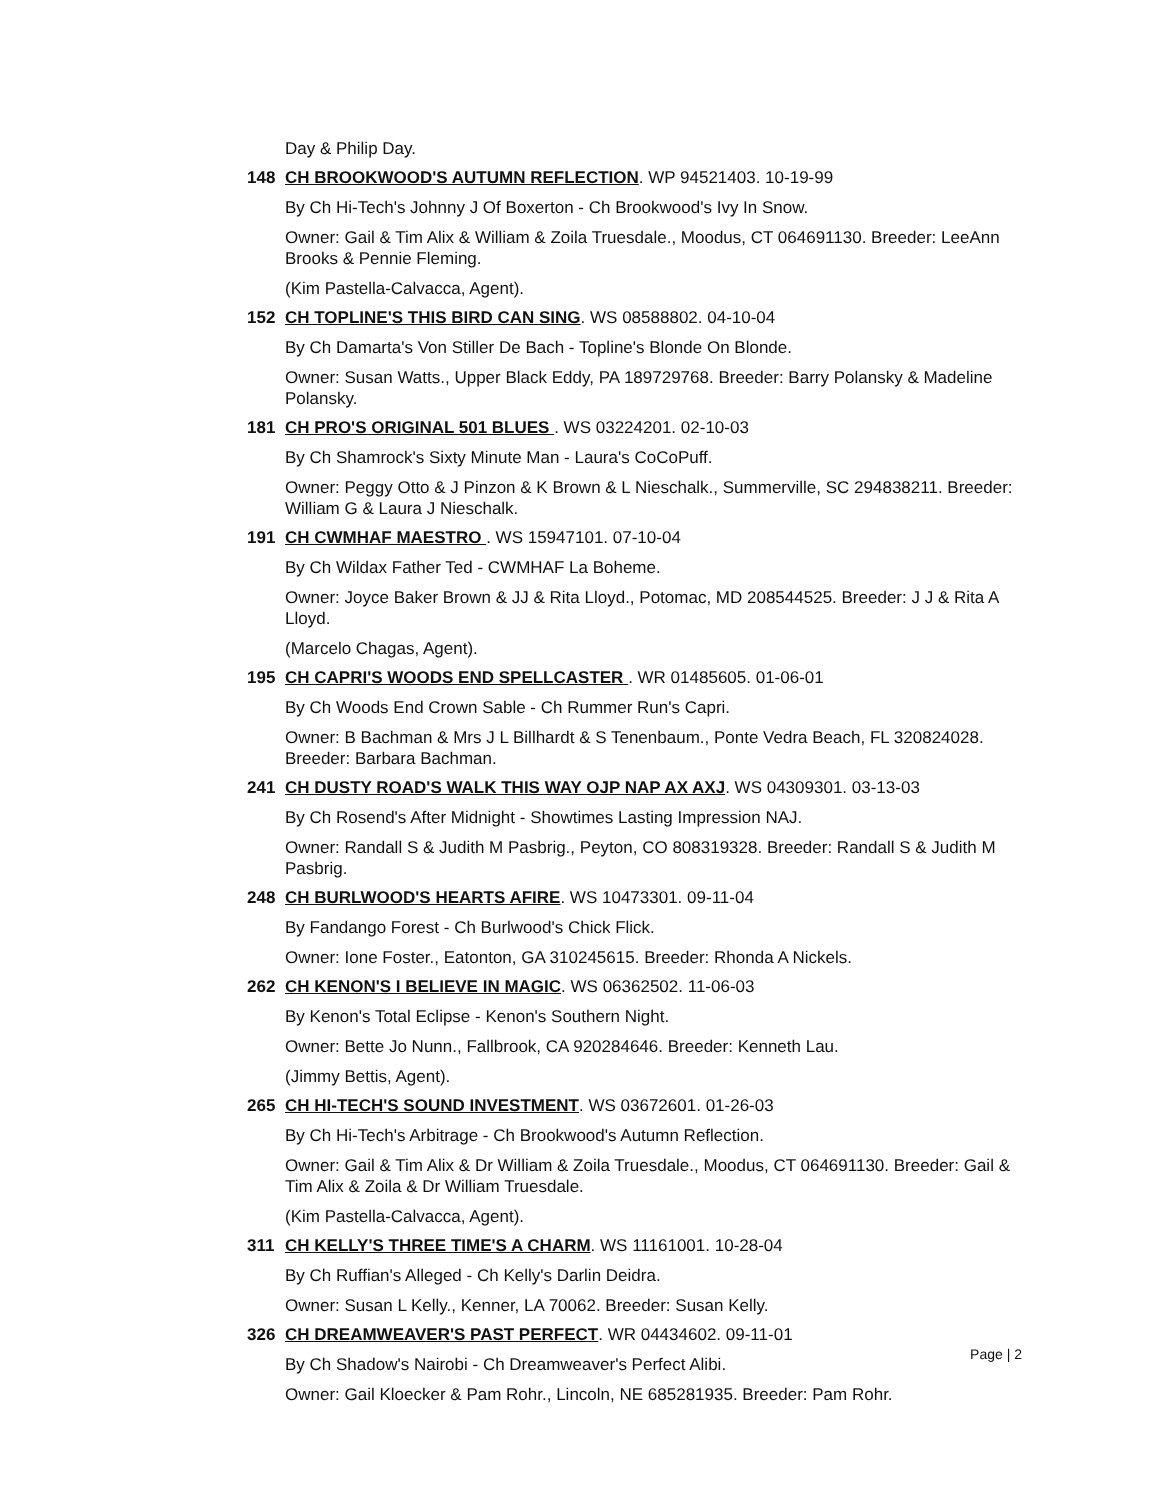Day & Philip Day.
148 CH BROOKWOOD'S AUTUMN REFLECTION. WP 94521403. 10-19-99
By Ch Hi-Tech's Johnny J Of Boxerton - Ch Brookwood's Ivy In Snow.
Owner: Gail & Tim Alix & William & Zoila Truesdale., Moodus, CT 064691130. Breeder: LeeAnn Brooks & Pennie Fleming.
(Kim Pastella-Calvacca, Agent).
152 CH TOPLINE'S THIS BIRD CAN SING. WS 08588802. 04-10-04
By Ch Damarta's Von Stiller De Bach - Topline's Blonde On Blonde.
Owner: Susan Watts., Upper Black Eddy, PA 189729768. Breeder: Barry Polansky & Madeline Polansky.
181 CH PRO'S ORIGINAL 501 BLUES . WS 03224201. 02-10-03
By Ch Shamrock's Sixty Minute Man - Laura's CoCoPuff.
Owner: Peggy Otto & J Pinzon & K Brown & L Nieschalk., Summerville, SC 294838211. Breeder: William G & Laura J Nieschalk.
191 CH CWMHAF MAESTRO . WS 15947101. 07-10-04
By Ch Wildax Father Ted - CWMHAF La Boheme.
Owner: Joyce Baker Brown & JJ & Rita Lloyd., Potomac, MD 208544525. Breeder: J J & Rita A Lloyd.
(Marcelo Chagas, Agent).
195 CH CAPRI'S WOODS END SPELLCASTER . WR 01485605. 01-06-01
By Ch Woods End Crown Sable - Ch Rummer Run's Capri.
Owner: B Bachman & Mrs J L Billhardt & S Tenenbaum., Ponte Vedra Beach, FL 320824028. Breeder: Barbara Bachman.
241 CH DUSTY ROAD'S WALK THIS WAY OJP NAP AX AXJ. WS 04309301. 03-13-03
By Ch Rosend's After Midnight - Showtimes Lasting Impression NAJ.
Owner: Randall S & Judith M Pasbrig., Peyton, CO 808319328. Breeder: Randall S & Judith M Pasbrig.
248 CH BURLWOOD'S HEARTS AFIRE. WS 10473301. 09-11-04
By Fandango Forest - Ch Burlwood's Chick Flick.
Owner: Ione Foster., Eatonton, GA 310245615. Breeder: Rhonda A Nickels.
262 CH KENON'S I BELIEVE IN MAGIC. WS 06362502. 11-06-03
By Kenon's Total Eclipse - Kenon's Southern Night.
Owner: Bette Jo Nunn., Fallbrook, CA 920284646. Breeder: Kenneth Lau.
(Jimmy Bettis, Agent).
265 CH HI-TECH'S SOUND INVESTMENT. WS 03672601. 01-26-03
By Ch Hi-Tech's Arbitrage - Ch Brookwood's Autumn Reflection.
Owner: Gail & Tim Alix & Dr William & Zoila Truesdale., Moodus, CT 064691130. Breeder: Gail & Tim Alix & Zoila & Dr William Truesdale.
(Kim Pastella-Calvacca, Agent).
311 CH KELLY'S THREE TIME'S A CHARM. WS 11161001. 10-28-04
By Ch Ruffian's Alleged - Ch Kelly's Darlin Deidra.
Owner: Susan L Kelly., Kenner, LA 70062. Breeder: Susan Kelly.
326 CH DREAMWEAVER'S PAST PERFECT. WR 04434602. 09-11-01
By Ch Shadow's Nairobi - Ch Dreamweaver's Perfect Alibi.
Owner: Gail Kloecker & Pam Rohr., Lincoln, NE 685281935. Breeder: Pam Rohr.
Page | 2